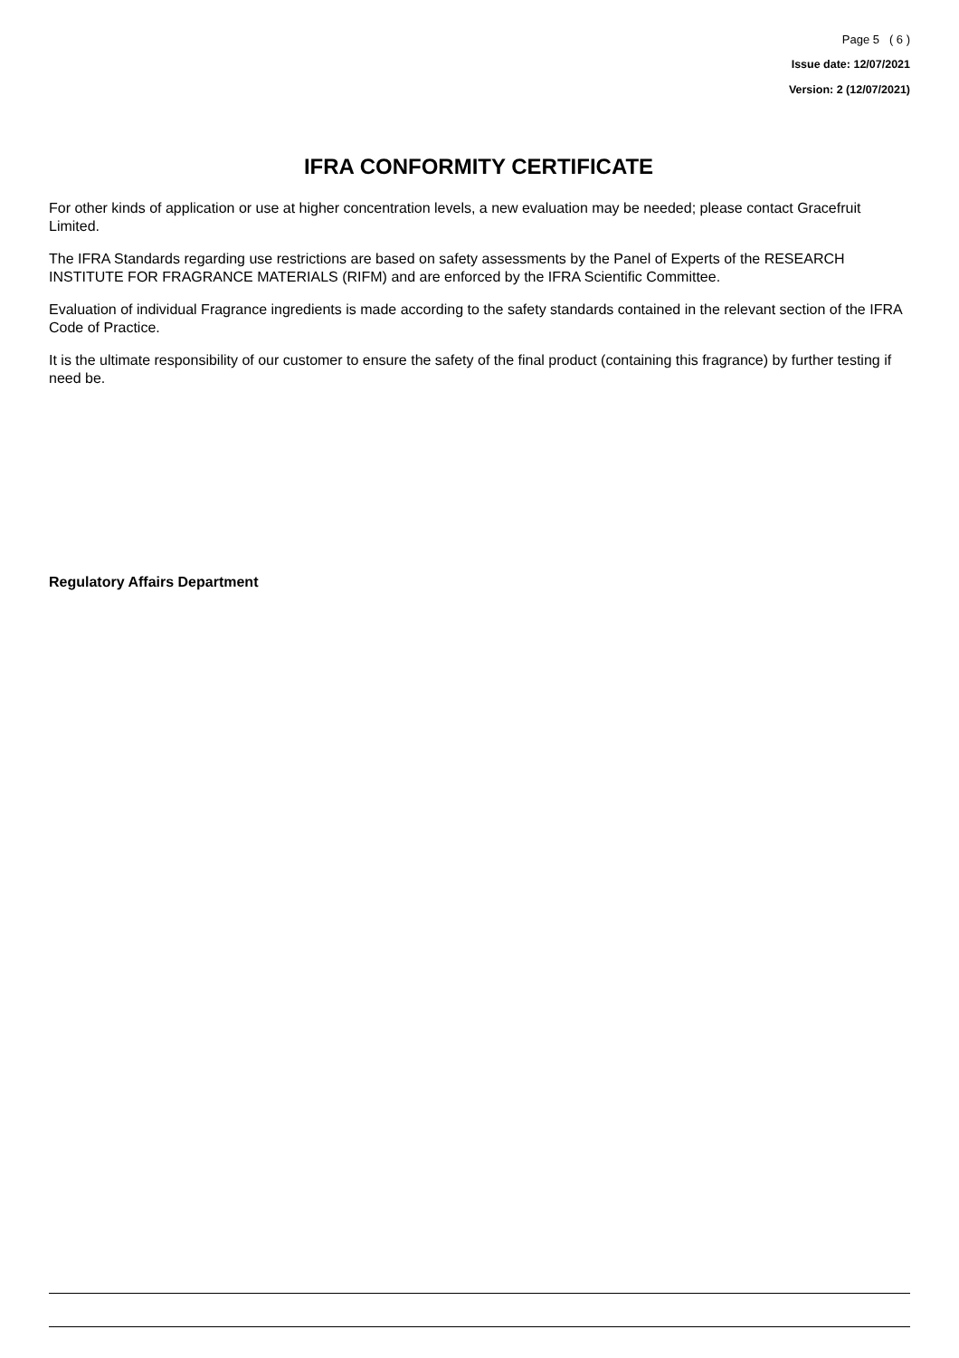Page 5 ( 6 )
Issue date: 12/07/2021
Version: 2 (12/07/2021)
IFRA CONFORMITY CERTIFICATE
For other kinds of application or use at higher concentration levels, a new evaluation may be needed; please contact Gracefruit Limited.
The IFRA Standards regarding use restrictions are based on safety assessments by the Panel of Experts of the RESEARCH INSTITUTE FOR FRAGRANCE MATERIALS (RIFM) and are enforced by the IFRA Scientific Committee.
Evaluation of individual Fragrance ingredients is made according to the safety standards contained in the relevant section of the IFRA Code of Practice.
It is the ultimate responsibility of our customer to ensure the safety of the final product (containing this fragrance) by further testing if need be.
Regulatory Affairs Department